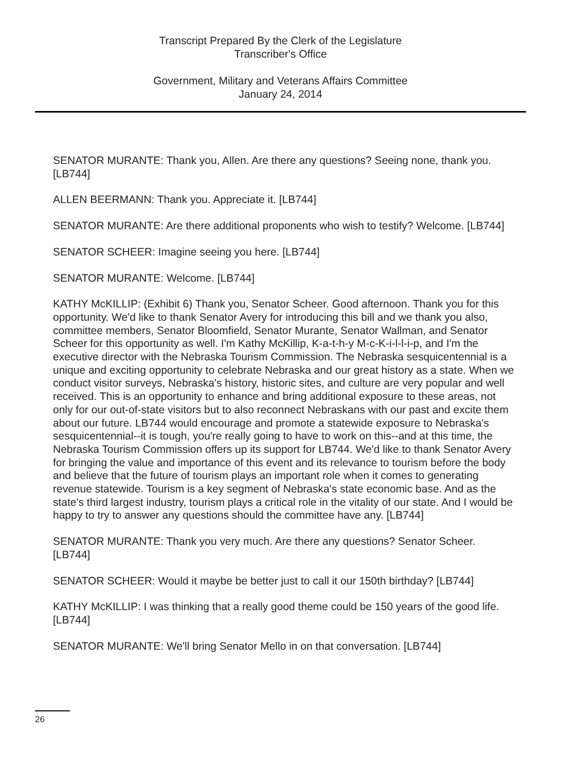Transcript Prepared By the Clerk of the Legislature
Transcriber's Office
Government, Military and Veterans Affairs Committee
January 24, 2014
SENATOR MURANTE: Thank you, Allen. Are there any questions? Seeing none, thank you. [LB744]
ALLEN BEERMANN: Thank you. Appreciate it. [LB744]
SENATOR MURANTE: Are there additional proponents who wish to testify? Welcome. [LB744]
SENATOR SCHEER: Imagine seeing you here. [LB744]
SENATOR MURANTE: Welcome. [LB744]
KATHY McKILLIP: (Exhibit 6) Thank you, Senator Scheer. Good afternoon. Thank you for this opportunity. We'd like to thank Senator Avery for introducing this bill and we thank you also, committee members, Senator Bloomfield, Senator Murante, Senator Wallman, and Senator Scheer for this opportunity as well. I'm Kathy McKillip, K-a-t-h-y M-c-K-i-l-l-i-p, and I'm the executive director with the Nebraska Tourism Commission. The Nebraska sesquicentennial is a unique and exciting opportunity to celebrate Nebraska and our great history as a state. When we conduct visitor surveys, Nebraska's history, historic sites, and culture are very popular and well received. This is an opportunity to enhance and bring additional exposure to these areas, not only for our out-of-state visitors but to also reconnect Nebraskans with our past and excite them about our future. LB744 would encourage and promote a statewide exposure to Nebraska's sesquicentennial--it is tough, you're really going to have to work on this--and at this time, the Nebraska Tourism Commission offers up its support for LB744. We'd like to thank Senator Avery for bringing the value and importance of this event and its relevance to tourism before the body and believe that the future of tourism plays an important role when it comes to generating revenue statewide. Tourism is a key segment of Nebraska's state economic base. And as the state's third largest industry, tourism plays a critical role in the vitality of our state. And I would be happy to try to answer any questions should the committee have any. [LB744]
SENATOR MURANTE: Thank you very much. Are there any questions? Senator Scheer. [LB744]
SENATOR SCHEER: Would it maybe be better just to call it our 150th birthday? [LB744]
KATHY McKILLIP: I was thinking that a really good theme could be 150 years of the good life. [LB744]
SENATOR MURANTE: We'll bring Senator Mello in on that conversation. [LB744]
26